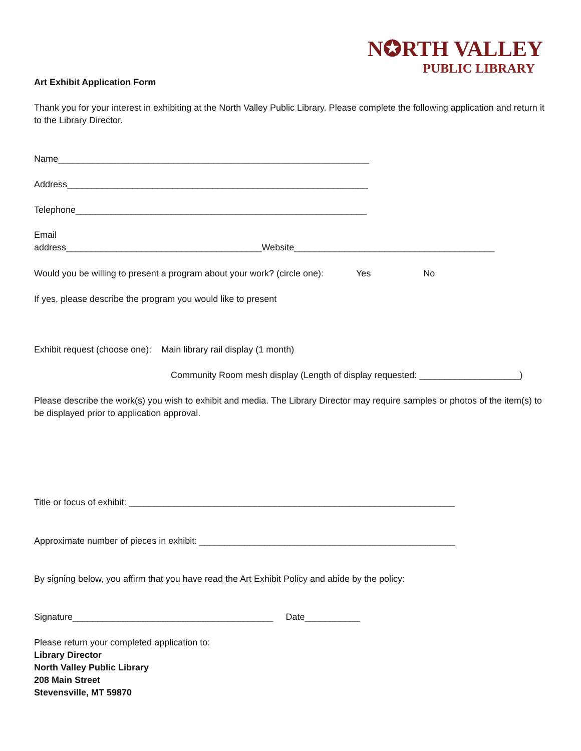N✪RTH VALLEY
PUBLIC LIBRARY
Art Exhibit Application Form
Thank you for your interest in exhibiting at the North Valley Public Library. Please complete the following application and return it to the Library Director.
Name______________________________________________________________
Address____________________________________________________________
Telephone__________________________________________________________
Email
address_______________________________________Website________________________________________
Would you be willing to present a program about your work? (circle one): Yes No
If yes, please describe the program you would like to present
Exhibit request (choose one): Main library rail display (1 month)
Community Room mesh display (Length of display requested: ____________________)
Please describe the work(s) you wish to exhibit and media. The Library Director may require samples or photos of the item(s) to be displayed prior to application approval.
Title or focus of exhibit: _________________________________________________________________
Approximate number of pieces in exhibit: ___________________________________________________
By signing below, you affirm that you have read the Art Exhibit Policy and abide by the policy:
Signature________________________________________ Date___________
Please return your completed application to:
Library Director
North Valley Public Library
208 Main Street
Stevensville, MT 59870